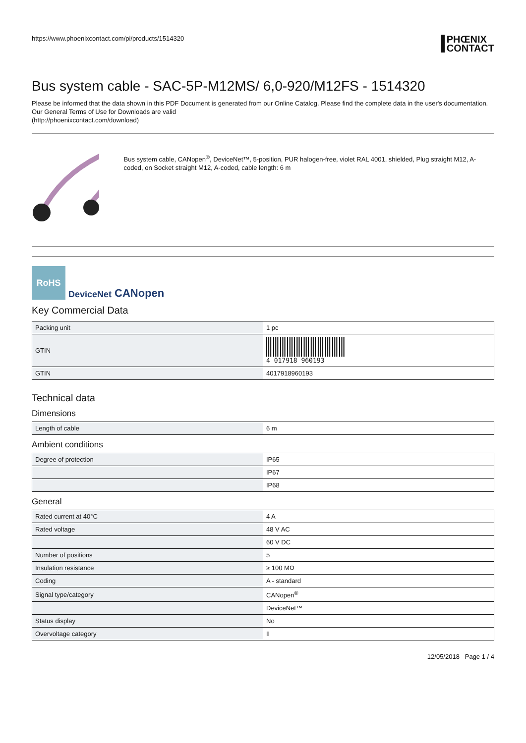https://www.phoenixcontact.com/pi/products/1514320 PHŒNIX
CONTACT
Bus system cable - SAC-5P-M12MS/ 6,0-920/M12FS - 1514320
Please be informed that the data shown in this PDF Document is generated from our Online Catalog. Please find the complete data in the user's documentation. Our General Terms of Use for Downloads are valid
(http://phoenixcontact.com/download)
Bus system cable, CANopen<sup>®</sup>, DeviceNet™, 5-position, PUR halogen-free, violet RAL 4001, shielded, Plug straight M12, A-coded, on Socket straight M12, A-coded, cable length: 6 m
RoHS
DeviceNet CANopen
Key Commercial Data
| Packing unit | 1 pc |
| GTIN | 4 017918 960193 |
| GTIN | 4017918960193 |
Technical data
Dimensions
| Length of cable | 6 m |
Ambient conditions
| Degree of protection | IP65 |
| | IP67 |
| | IP68 |
General
| Rated current at 40°C | 4 A |
| Rated voltage | 48 V AC |
| | 60 V DC |
| Number of positions | 5 |
| Insulation resistance | ≥ 100 MΩ |
| Coding | A - standard |
| Signal type/category | CANopen<sup>®</sup> |
| | DeviceNet™ |
| Status display | No |
| Overvoltage category | II |
12/05/2018 Page 1 / 4